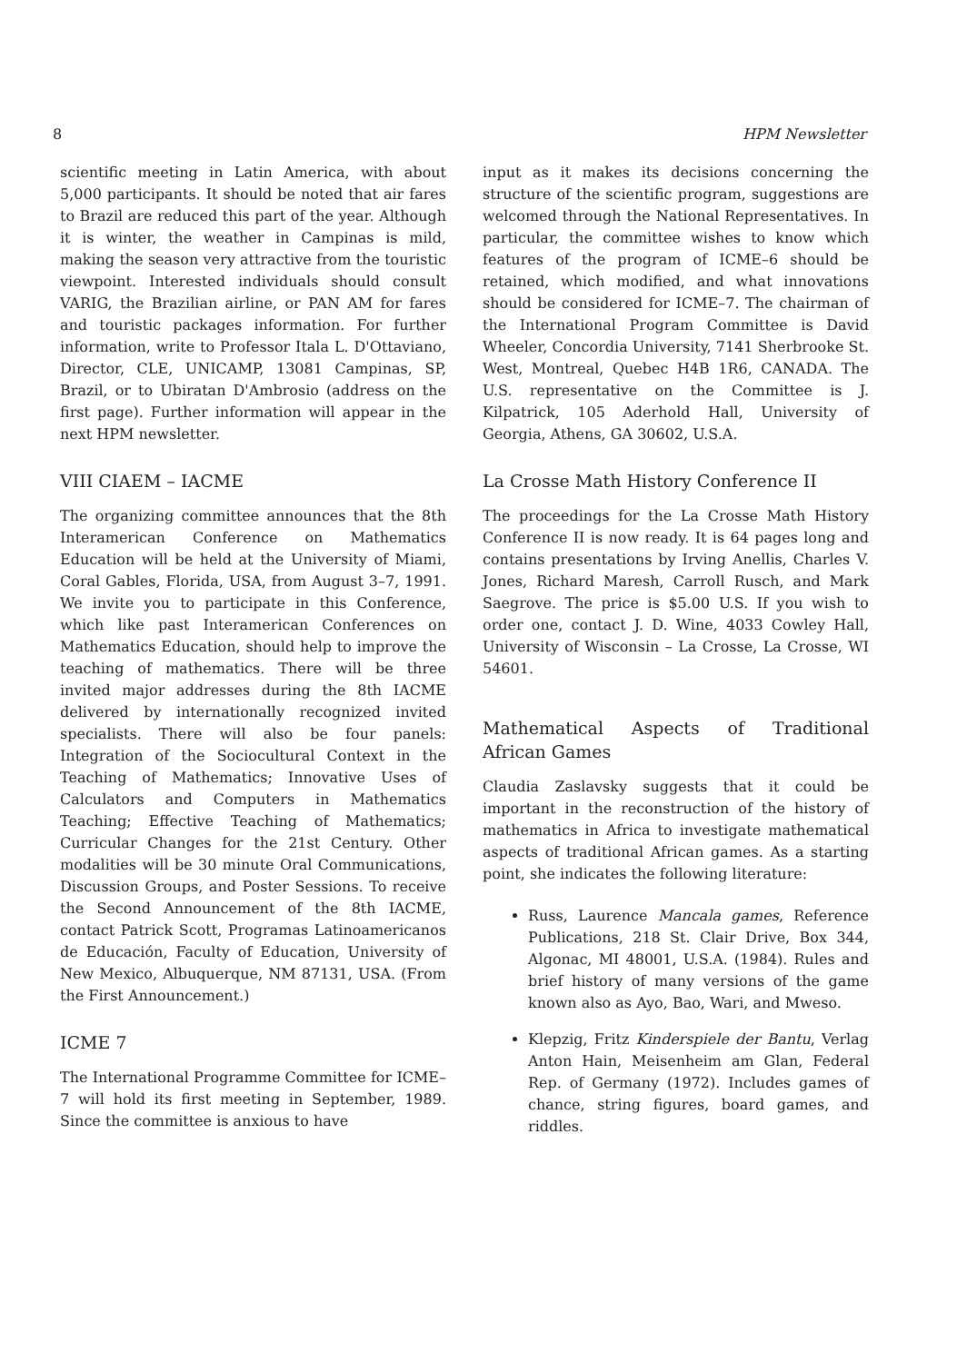8 HPM Newsletter
scientific meeting in Latin America, with about 5,000 participants. It should be noted that air fares to Brazil are reduced this part of the year. Although it is winter, the weather in Campinas is mild, making the season very attractive from the touristic viewpoint. Interested individuals should consult VARIG, the Brazilian airline, or PAN AM for fares and touristic packages information. For further information, write to Professor Itala L. D'Ottaviano, Director, CLE, UNICAMP, 13081 Campinas, SP, Brazil, or to Ubiratan D'Ambrosio (address on the first page). Further information will appear in the next HPM newsletter.
VIII CIAEM – IACME
The organizing committee announces that the 8th Interamerican Conference on Mathematics Education will be held at the University of Miami, Coral Gables, Florida, USA, from August 3–7, 1991. We invite you to participate in this Conference, which like past Interamerican Conferences on Mathematics Education, should help to improve the teaching of mathematics. There will be three invited major addresses during the 8th IACME delivered by internationally recognized invited specialists. There will also be four panels: Integration of the Sociocultural Context in the Teaching of Mathematics; Innovative Uses of Calculators and Computers in Mathematics Teaching; Effective Teaching of Mathematics; Curricular Changes for the 21st Century. Other modalities will be 30 minute Oral Communications, Discussion Groups, and Poster Sessions. To receive the Second Announcement of the 8th IACME, contact Patrick Scott, Programas Latinoamericanos de Educación, Faculty of Education, University of New Mexico, Albuquerque, NM 87131, USA. (From the First Announcement.)
ICME 7
The International Programme Committee for ICME–7 will hold its first meeting in September, 1989. Since the committee is anxious to have
input as it makes its decisions concerning the structure of the scientific program, suggestions are welcomed through the National Representatives. In particular, the committee wishes to know which features of the program of ICME–6 should be retained, which modified, and what innovations should be considered for ICME–7. The chairman of the International Program Committee is David Wheeler, Concordia University, 7141 Sherbrooke St. West, Montreal, Quebec H4B 1R6, CANADA. The U.S. representative on the Committee is J. Kilpatrick, 105 Aderhold Hall, University of Georgia, Athens, GA 30602, U.S.A.
La Crosse Math History Conference II
The proceedings for the La Crosse Math History Conference II is now ready. It is 64 pages long and contains presentations by Irving Anellis, Charles V. Jones, Richard Maresh, Carroll Rusch, and Mark Saegrove. The price is $5.00 U.S. If you wish to order one, contact J. D. Wine, 4033 Cowley Hall, University of Wisconsin – La Crosse, La Crosse, WI 54601.
Mathematical Aspects of Traditional African Games
Claudia Zaslavsky suggests that it could be important in the reconstruction of the history of mathematics in Africa to investigate mathematical aspects of traditional African games. As a starting point, she indicates the following literature:
Russ, Laurence Mancala games, Reference Publications, 218 St. Clair Drive, Box 344, Algonac, MI 48001, U.S.A. (1984). Rules and brief history of many versions of the game known also as Ayo, Bao, Wari, and Mweso.
Klepzig, Fritz Kinderspiele der Bantu, Verlag Anton Hain, Meisenheim am Glan, Federal Rep. of Germany (1972). Includes games of chance, string figures, board games, and riddles.